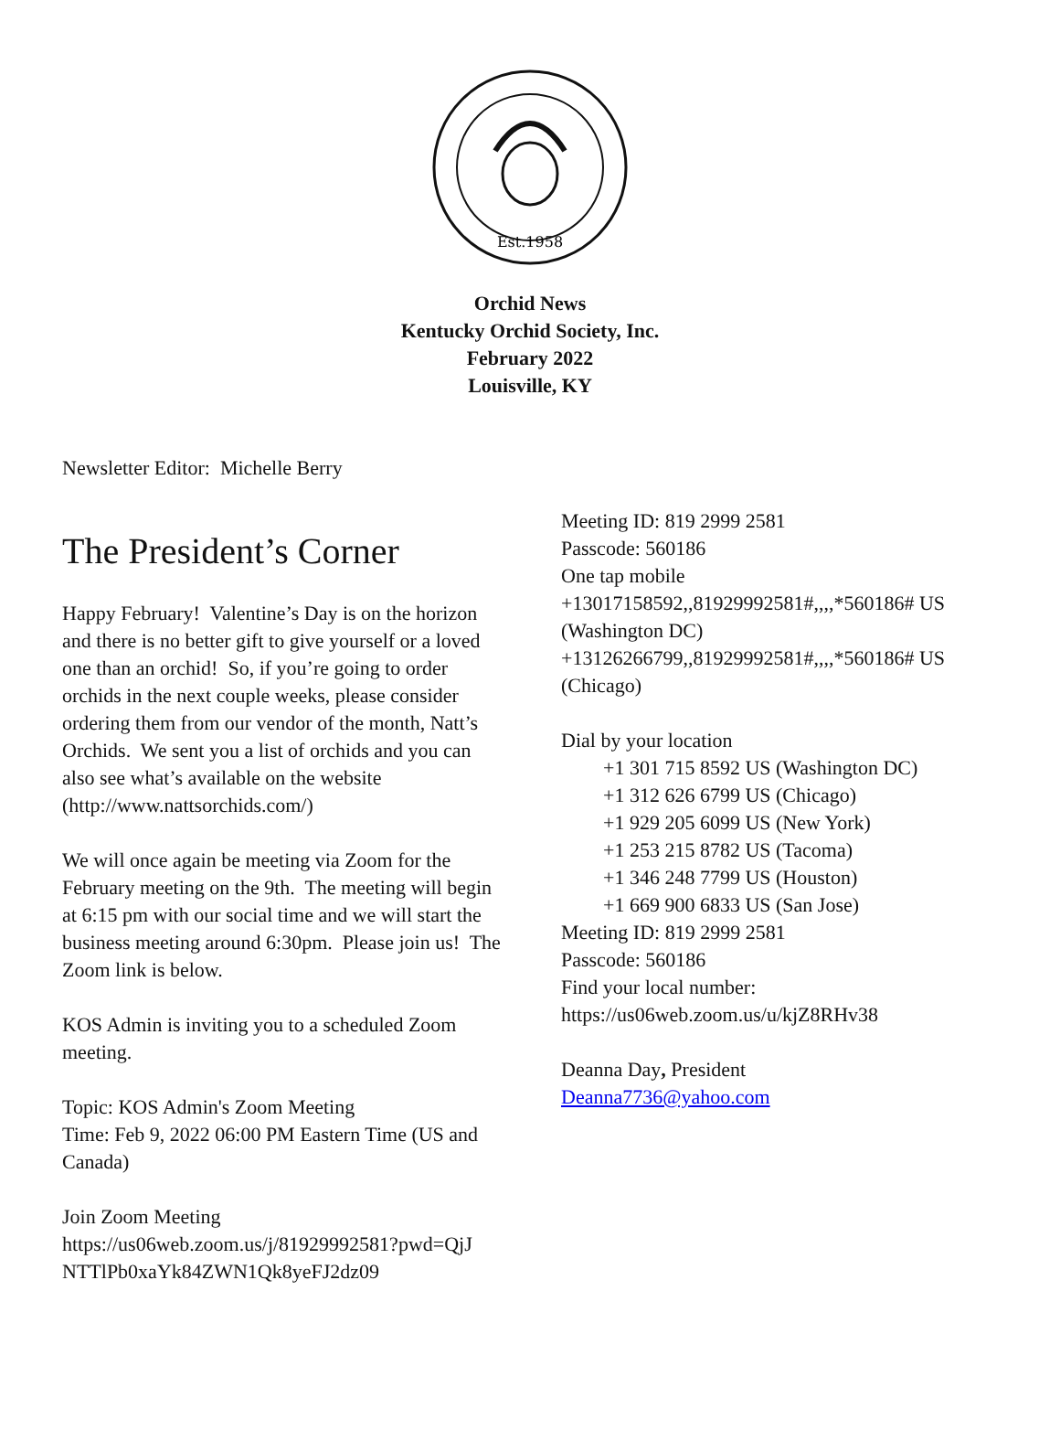Est.1958
Orchid News
Kentucky Orchid Society, Inc.
February 2022
Louisville, KY
Newsletter Editor: Michelle Berry
The President’s Corner
Happy February! Valentine’s Day is on the horizon and there is no better gift to give yourself or a loved one than an orchid! So, if you’re going to order orchids in the next couple weeks, please consider ordering them from our vendor of the month, Natt’s Orchids. We sent you a list of orchids and you can also see what’s available on the website (http://www.nattsorchids.com/)
We will once again be meeting via Zoom for the February meeting on the 9th. The meeting will begin at 6:15 pm with our social time and we will start the business meeting around 6:30pm. Please join us! The Zoom link is below.
KOS Admin is inviting you to a scheduled Zoom meeting.
Topic: KOS Admin's Zoom Meeting
Time: Feb 9, 2022 06:00 PM Eastern Time (US and Canada)
Join Zoom Meeting
https://us06web.zoom.us/j/81929992581?pwd=QjJ NTTlPb0xaYk84ZWN1Qk8yeFJ2dz09
Meeting ID: 819 2999 2581
Passcode: 560186
One tap mobile
+13017158592,,81929992581#,,,,*560186# US (Washington DC)
+13126266799,,81929992581#,,,,*560186# US (Chicago)
Dial by your location
+1 301 715 8592 US (Washington DC)
+1 312 626 6799 US (Chicago)
+1 929 205 6099 US (New York)
+1 253 215 8782 US (Tacoma)
+1 346 248 7799 US (Houston)
+1 669 900 6833 US (San Jose)
Meeting ID: 819 2999 2581
Passcode: 560186
Find your local number:
https://us06web.zoom.us/u/kjZ8RHv38
Deanna Day, President
Deanna7736@yahoo.com